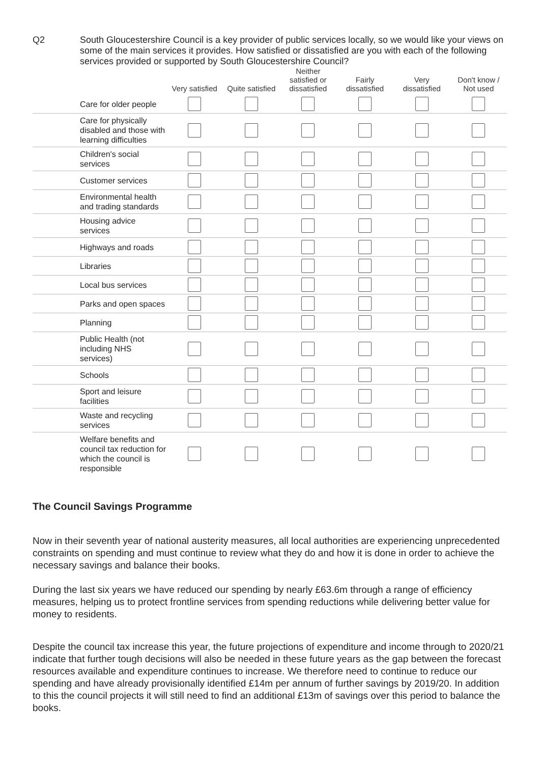Q2 South Gloucestershire Council is a key provider of public services locally, so we would like your views on some of the main services it provides. How satisfied or dissatisfied are you with each of the following services provided or supported by South Gloucestershire Council?
| | Very satisfied | Quite satisfied | Neither satisfied or dissatisfied | Fairly dissatisfied | Very dissatisfied | Don't know / Not used |
| --- | --- | --- | --- | --- | --- | --- |
| Care for older people | | | | | | |
| Care for physically disabled and those with learning difficulties | | | | | | |
| Children's social services | | | | | | |
| Customer services | | | | | | |
| Environmental health and trading standards | | | | | | |
| Housing advice services | | | | | | |
| Highways and roads | | | | | | |
| Libraries | | | | | | |
| Local bus services | | | | | | |
| Parks and open spaces | | | | | | |
| Planning | | | | | | |
| Public Health (not including NHS services) | | | | | | |
| Schools | | | | | | |
| Sport and leisure facilities | | | | | | |
| Waste and recycling services | | | | | | |
| Welfare benefits and council tax reduction for which the council is responsible | | | | | | |
The Council Savings Programme
Now in their seventh year of national austerity measures, all local authorities are experiencing unprecedented constraints on spending and must continue to review what they do and how it is done in order to achieve the necessary savings and balance their books.
During the last six years we have reduced our spending by nearly £63.6m through a range of efficiency measures, helping us to protect frontline services from spending reductions while delivering better value for money to residents.
Despite the council tax increase this year, the future projections of expenditure and income through to 2020/21 indicate that further tough decisions will also be needed in these future years as the gap between the forecast resources available and expenditure continues to increase. We therefore need to continue to reduce our spending and have already provisionally identified £14m per annum of further savings by 2019/20. In addition to this the council projects it will still need to find an additional £13m of savings over this period to balance the books.